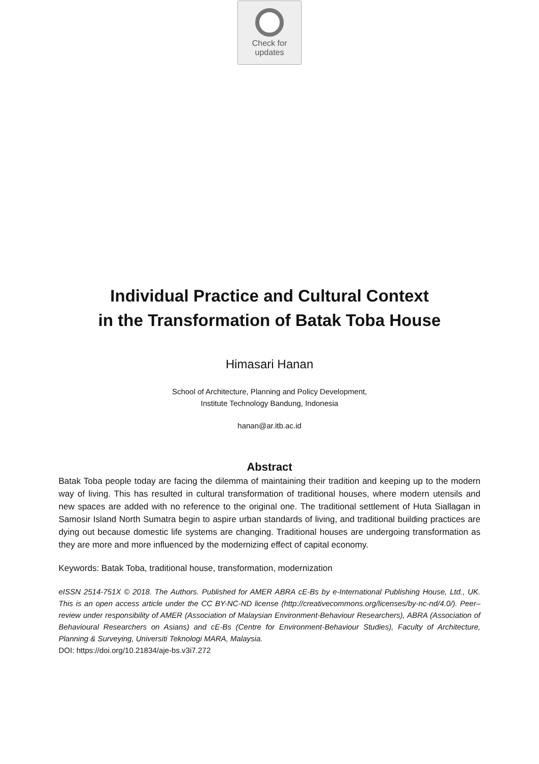Check for
updates
Individual Practice and Cultural Context
in the Transformation of Batak Toba House
Himasari Hanan
School of Architecture, Planning and Policy Development,
Institute Technology Bandung, Indonesia
hanan@ar.itb.ac.id
Abstract
Batak Toba people today are facing the dilemma of maintaining their tradition and keeping up to the modern way of living. This has resulted in cultural transformation of traditional houses, where modern utensils and new spaces are added with no reference to the original one. The traditional settlement of Huta Siallagan in Samosir Island North Sumatra begin to aspire urban standards of living, and traditional building practices are dying out because domestic life systems are changing. Traditional houses are undergoing transformation as they are more and more influenced by the modernizing effect of capital economy.
Keywords: Batak Toba, traditional house, transformation, modernization
eISSN 2514-751X © 2018. The Authors. Published for AMER ABRA cE-Bs by e-International Publishing House, Ltd., UK. This is an open access article under the CC BY-NC-ND license (http://creativecommons.org/licenses/by-nc-nd/4.0/). Peer–review under responsibility of AMER (Association of Malaysian Environment-Behaviour Researchers), ABRA (Association of Behavioural Researchers on Asians) and cE-Bs (Centre for Environment-Behaviour Studies), Faculty of Architecture, Planning & Surveying, Universiti Teknologi MARA, Malaysia.
DOI: https://doi.org/10.21834/aje-bs.v3i7.272